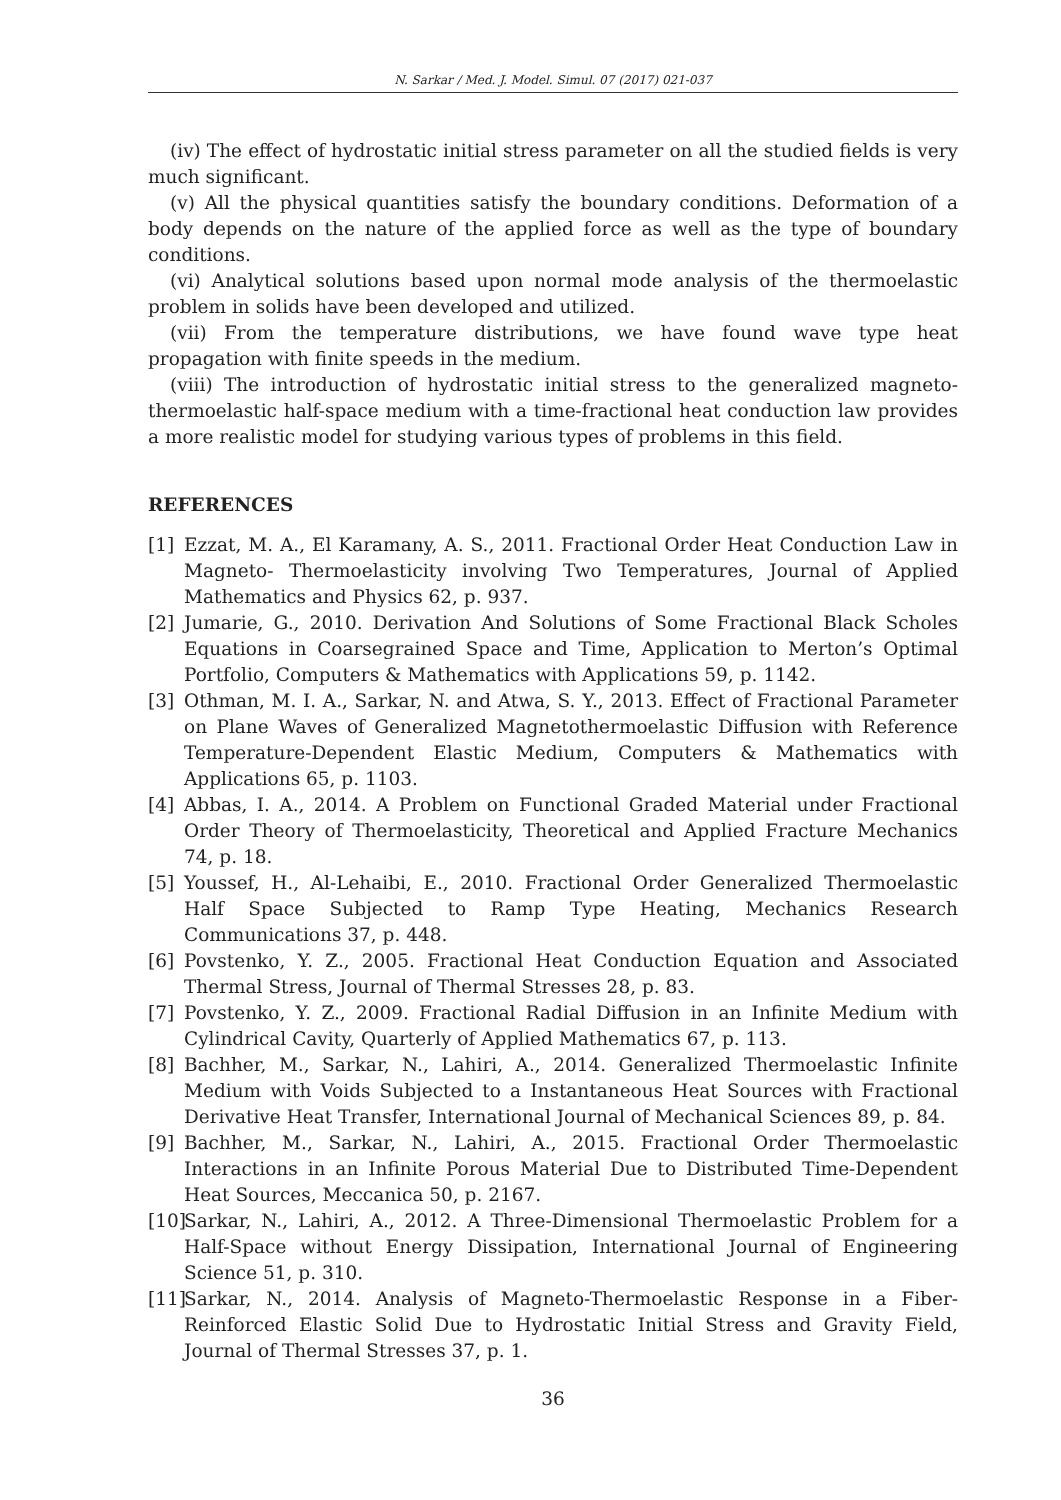N. Sarkar / Med. J. Model. Simul. 07 (2017) 021-037
(iv) The effect of hydrostatic initial stress parameter on all the studied fields is very much significant.
(v) All the physical quantities satisfy the boundary conditions. Deformation of a body depends on the nature of the applied force as well as the type of boundary conditions.
(vi) Analytical solutions based upon normal mode analysis of the thermoelastic problem in solids have been developed and utilized.
(vii) From the temperature distributions, we have found wave type heat propagation with finite speeds in the medium.
(viii) The introduction of hydrostatic initial stress to the generalized magneto-thermoelastic half-space medium with a time-fractional heat conduction law provides a more realistic model for studying various types of problems in this field.
REFERENCES
[1] Ezzat, M. A., El Karamany, A. S., 2011. Fractional Order Heat Conduction Law in Magneto- Thermoelasticity involving Two Temperatures, Journal of Applied Mathematics and Physics 62, p. 937.
[2] Jumarie, G., 2010. Derivation And Solutions of Some Fractional Black Scholes Equations in Coarsegrained Space and Time, Application to Merton’s Optimal Portfolio, Computers & Mathematics with Applications 59, p. 1142.
[3] Othman, M. I. A., Sarkar, N. and Atwa, S. Y., 2013. Effect of Fractional Parameter on Plane Waves of Generalized Magnetothermoelastic Diffusion with Reference Temperature-Dependent Elastic Medium, Computers & Mathematics with Applications 65, p. 1103.
[4] Abbas, I. A., 2014. A Problem on Functional Graded Material under Fractional Order Theory of Thermoelasticity, Theoretical and Applied Fracture Mechanics 74, p. 18.
[5] Youssef, H., Al-Lehaibi, E., 2010. Fractional Order Generalized Thermoelastic Half Space Subjected to Ramp Type Heating, Mechanics Research Communications 37, p. 448.
[6] Povstenko, Y. Z., 2005. Fractional Heat Conduction Equation and Associated Thermal Stress, Journal of Thermal Stresses 28, p. 83.
[7] Povstenko, Y. Z., 2009. Fractional Radial Diffusion in an Infinite Medium with Cylindrical Cavity, Quarterly of Applied Mathematics 67, p. 113.
[8] Bachher, M., Sarkar, N., Lahiri, A., 2014. Generalized Thermoelastic Infinite Medium with Voids Subjected to a Instantaneous Heat Sources with Fractional Derivative Heat Transfer, International Journal of Mechanical Sciences 89, p. 84.
[9] Bachher, M., Sarkar, N., Lahiri, A., 2015. Fractional Order Thermoelastic Interactions in an Infinite Porous Material Due to Distributed Time-Dependent Heat Sources, Meccanica 50, p. 2167.
[10] Sarkar, N., Lahiri, A., 2012. A Three-Dimensional Thermoelastic Problem for a Half-Space without Energy Dissipation, International Journal of Engineering Science 51, p. 310.
[11] Sarkar, N., 2014. Analysis of Magneto-Thermoelastic Response in a Fiber-Reinforced Elastic Solid Due to Hydrostatic Initial Stress and Gravity Field, Journal of Thermal Stresses 37, p. 1.
36